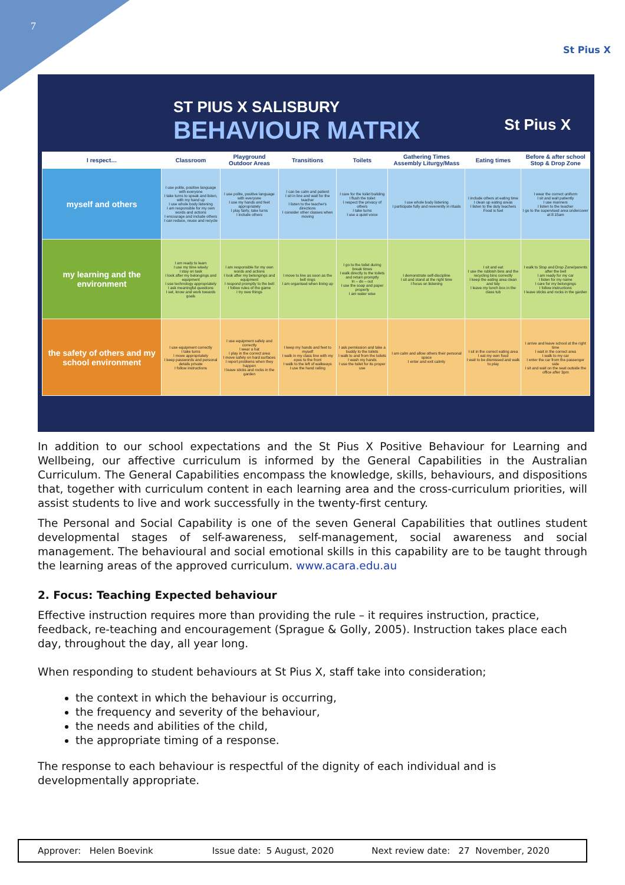7
St Pius X
St Pius X
ST PIUS X SALISBURY
BEHAVIOUR MATRIX
| I respect… | Classroom | Playground Outdoor Areas | Transitions | Toilets | Gathering Times Assembly Liturgy/Mass | Eating times | Before & after school Stop & Drop Zone |
| --- | --- | --- | --- | --- | --- | --- | --- |
| myself and others | I use polite, positive language with everyone I take turns to speak and listen, with my hand up I use whole body listening I am responsible for my own words and actions I encourage and include others I can reduce, reuse and recycle | I use polite, positive language with everyone I use my hands and feet appropriately I play fairly, take turns I include others | I can be calm and patient I sit in line and wait for the teacher I listen to the teacher's directions I consider other classes when moving | I care for the toilet building I flush the toilet I respect the privacy of others I take turns I use a quiet voice | I use whole body listening I participate fully and reverently in rituals | I include others at eating time I clean up eating areas I listen to the duty teachers Food is fuel | I wear the correct uniform I sit and wait patiently I use manners I listen to the teacher I go to the supervised area undercover at 8:15am |
| my learning and the environment | I am ready to learn I use my time wisely I stay on task I look after my belongings and equipment I use technology appropriately I ask meaningful questions I set, know and work towards goals | I am responsible for my own words and actions I look after my belongings and equipment I respond promptly to the bell I follow rules of the game I try new things | I move to line as soon as the bell rings I am organised when lining up | I go to the toilet during break times I walk directly to the toilets and return promptly In – do – out I use the soap and paper properly I am water wise | I demonstrate self-discipline I sit and stand at the right time I focus on listening | I sit and eat I use the rubbish bins and the recycling bins correctly I keep the eating area clean and tidy I leave my lunch box in the class tub | I walk to Stop and Drop Zone/parents after the bell I am ready for my car I listen for my name I care for my belongings I follow instructions I leave sticks and rocks in the garden |
| the safety of others and my school environment | I use equipment correctly I take turns I move appropriately I keep passwords and personal details private I follow instructions | I use equipment safely and correctly I wear a hat I play in the correct area I move safely on hard surfaces I report problems when they happen I leave sticks and rocks in the garden | I keep my hands and feet to myself I walk in my class line with my eyes to the front I walk to the left of walkways I use the hand railing | I ask permission and take a buddy to the toilets I walk to and from the toilets I wash my hands I use the toilet for its proper use | I am calm and allow others their personal space I enter and exit calmly | I sit in the correct eating area I eat my own food I wait to be dismissed and walk to play | I arrive and leave school at the right time I wait in the correct area I walk to my car I enter the car from the passenger side I sit and wait on the seat outside the office after 3pm |
In addition to our school expectations and the St Pius X Positive Behaviour for Learning and Wellbeing, our affective curriculum is informed by the General Capabilities in the Australian Curriculum. The General Capabilities encompass the knowledge, skills, behaviours, and dispositions that, together with curriculum content in each learning area and the cross-curriculum priorities, will assist students to live and work successfully in the twenty-first century.
The Personal and Social Capability is one of the seven General Capabilities that outlines student developmental stages of self-awareness, self-management, social awareness and social management. The behavioural and social emotional skills in this capability are to be taught through the learning areas of the approved curriculum. www.acara.edu.au
2. Focus: Teaching Expected behaviour
Effective instruction requires more than providing the rule – it requires instruction, practice, feedback, re-teaching and encouragement (Sprague & Golly, 2005). Instruction takes place each day, throughout the day, all year long.
When responding to student behaviours at St Pius X, staff take into consideration;
the context in which the behaviour is occurring,
the frequency and severity of the behaviour,
the needs and abilities of the child,
the appropriate timing of a response.
The response to each behaviour is respectful of the dignity of each individual and is developmentally appropriate.
Approver: Helen Boevink Issue date: 5 August, 2020 Next review date: 27 November, 2020